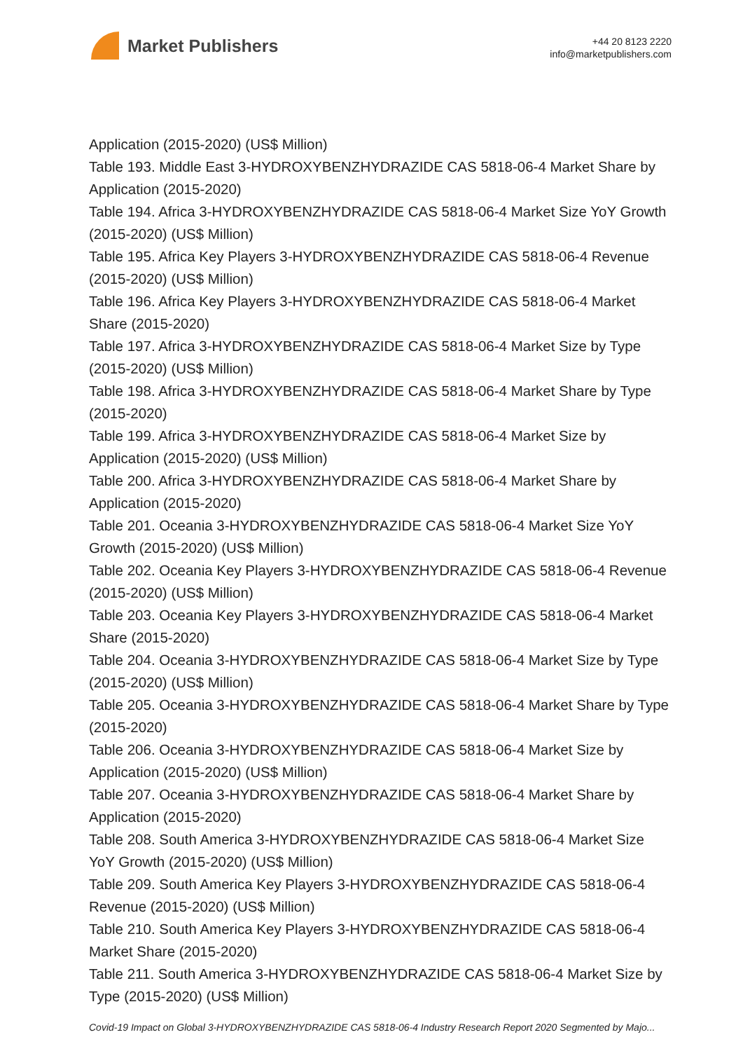Market Publishers
+44 20 8123 2220
info@marketpublishers.com
Application (2015-2020) (US$ Million)
Table 193. Middle East 3-HYDROXYBENZHYDRAZIDE CAS 5818-06-4 Market Share by Application (2015-2020)
Table 194. Africa 3-HYDROXYBENZHYDRAZIDE CAS 5818-06-4 Market Size YoY Growth (2015-2020) (US$ Million)
Table 195. Africa Key Players 3-HYDROXYBENZHYDRAZIDE CAS 5818-06-4 Revenue (2015-2020) (US$ Million)
Table 196. Africa Key Players 3-HYDROXYBENZHYDRAZIDE CAS 5818-06-4 Market Share (2015-2020)
Table 197. Africa 3-HYDROXYBENZHYDRAZIDE CAS 5818-06-4 Market Size by Type (2015-2020) (US$ Million)
Table 198. Africa 3-HYDROXYBENZHYDRAZIDE CAS 5818-06-4 Market Share by Type (2015-2020)
Table 199. Africa 3-HYDROXYBENZHYDRAZIDE CAS 5818-06-4 Market Size by Application (2015-2020) (US$ Million)
Table 200. Africa 3-HYDROXYBENZHYDRAZIDE CAS 5818-06-4 Market Share by Application (2015-2020)
Table 201. Oceania 3-HYDROXYBENZHYDRAZIDE CAS 5818-06-4 Market Size YoY Growth (2015-2020) (US$ Million)
Table 202. Oceania Key Players 3-HYDROXYBENZHYDRAZIDE CAS 5818-06-4 Revenue (2015-2020) (US$ Million)
Table 203. Oceania Key Players 3-HYDROXYBENZHYDRAZIDE CAS 5818-06-4 Market Share (2015-2020)
Table 204. Oceania 3-HYDROXYBENZHYDRAZIDE CAS 5818-06-4 Market Size by Type (2015-2020) (US$ Million)
Table 205. Oceania 3-HYDROXYBENZHYDRAZIDE CAS 5818-06-4 Market Share by Type (2015-2020)
Table 206. Oceania 3-HYDROXYBENZHYDRAZIDE CAS 5818-06-4 Market Size by Application (2015-2020) (US$ Million)
Table 207. Oceania 3-HYDROXYBENZHYDRAZIDE CAS 5818-06-4 Market Share by Application (2015-2020)
Table 208. South America 3-HYDROXYBENZHYDRAZIDE CAS 5818-06-4 Market Size YoY Growth (2015-2020) (US$ Million)
Table 209. South America Key Players 3-HYDROXYBENZHYDRAZIDE CAS 5818-06-4 Revenue (2015-2020) (US$ Million)
Table 210. South America Key Players 3-HYDROXYBENZHYDRAZIDE CAS 5818-06-4 Market Share (2015-2020)
Table 211. South America 3-HYDROXYBENZHYDRAZIDE CAS 5818-06-4 Market Size by Type (2015-2020) (US$ Million)
Covid-19 Impact on Global 3-HYDROXYBENZHYDRAZIDE CAS 5818-06-4 Industry Research Report 2020 Segmented by Majo...